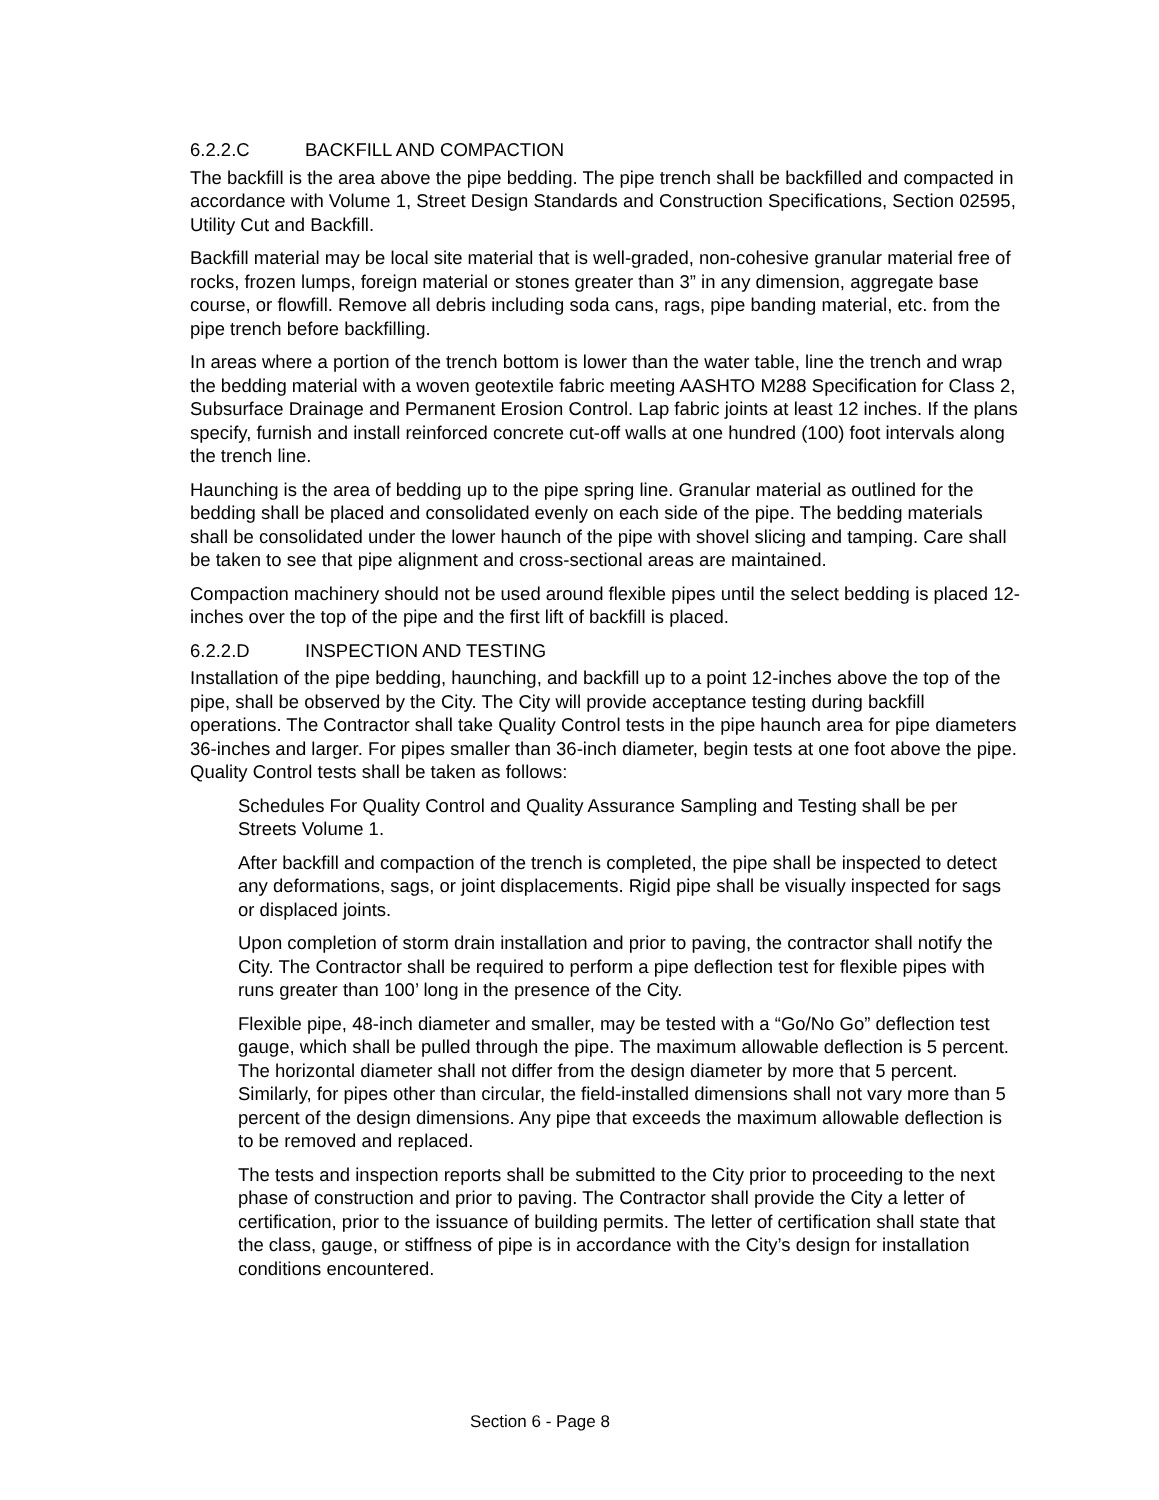6.2.2.C BACKFILL AND COMPACTION
The backfill is the area above the pipe bedding. The pipe trench shall be backfilled and compacted in accordance with Volume 1, Street Design Standards and Construction Specifications, Section 02595, Utility Cut and Backfill.
Backfill material may be local site material that is well-graded, non-cohesive granular material free of rocks, frozen lumps, foreign material or stones greater than 3” in any dimension, aggregate base course, or flowfill. Remove all debris including soda cans, rags, pipe banding material, etc. from the pipe trench before backfilling.
In areas where a portion of the trench bottom is lower than the water table, line the trench and wrap the bedding material with a woven geotextile fabric meeting AASHTO M288 Specification for Class 2, Subsurface Drainage and Permanent Erosion Control. Lap fabric joints at least 12 inches. If the plans specify, furnish and install reinforced concrete cut-off walls at one hundred (100) foot intervals along the trench line.
Haunching is the area of bedding up to the pipe spring line. Granular material as outlined for the bedding shall be placed and consolidated evenly on each side of the pipe. The bedding materials shall be consolidated under the lower haunch of the pipe with shovel slicing and tamping. Care shall be taken to see that pipe alignment and cross-sectional areas are maintained.
Compaction machinery should not be used around flexible pipes until the select bedding is placed 12-inches over the top of the pipe and the first lift of backfill is placed.
6.2.2.D INSPECTION AND TESTING
Installation of the pipe bedding, haunching, and backfill up to a point 12-inches above the top of the pipe, shall be observed by the City. The City will provide acceptance testing during backfill operations. The Contractor shall take Quality Control tests in the pipe haunch area for pipe diameters 36-inches and larger. For pipes smaller than 36-inch diameter, begin tests at one foot above the pipe. Quality Control tests shall be taken as follows:
Schedules For Quality Control and Quality Assurance Sampling and Testing shall be per Streets Volume 1.
After backfill and compaction of the trench is completed, the pipe shall be inspected to detect any deformations, sags, or joint displacements. Rigid pipe shall be visually inspected for sags or displaced joints.
Upon completion of storm drain installation and prior to paving, the contractor shall notify the City. The Contractor shall be required to perform a pipe deflection test for flexible pipes with runs greater than 100’ long in the presence of the City.
Flexible pipe, 48-inch diameter and smaller, may be tested with a “Go/No Go” deflection test gauge, which shall be pulled through the pipe. The maximum allowable deflection is 5 percent. The horizontal diameter shall not differ from the design diameter by more that 5 percent. Similarly, for pipes other than circular, the field-installed dimensions shall not vary more than 5 percent of the design dimensions. Any pipe that exceeds the maximum allowable deflection is to be removed and replaced.
The tests and inspection reports shall be submitted to the City prior to proceeding to the next phase of construction and prior to paving. The Contractor shall provide the City a letter of certification, prior to the issuance of building permits. The letter of certification shall state that the class, gauge, or stiffness of pipe is in accordance with the City’s design for installation conditions encountered.
Section 6 - Page 8